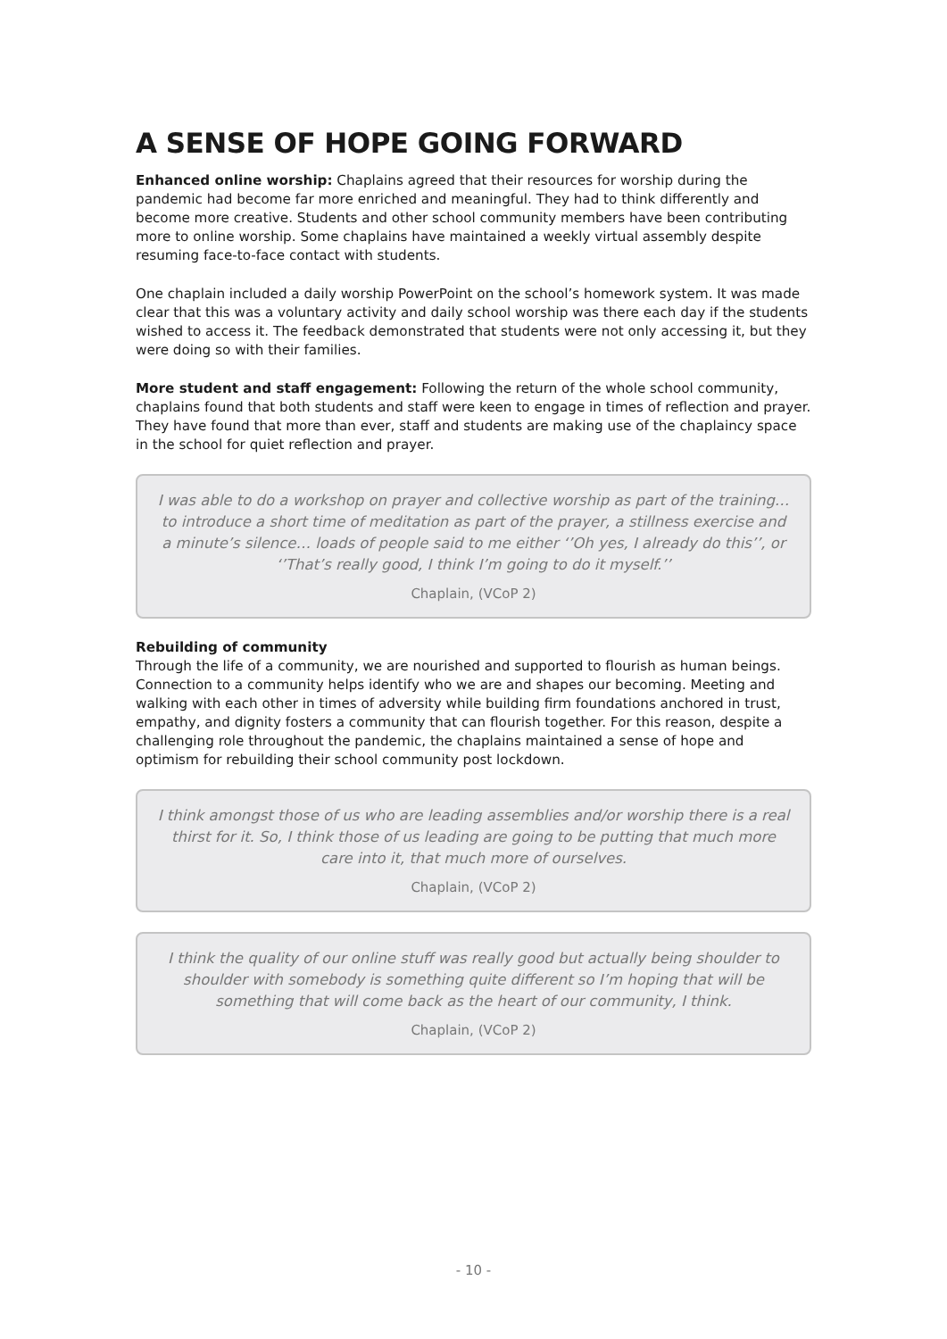A SENSE OF HOPE GOING FORWARD
Enhanced online worship: Chaplains agreed that their resources for worship during the pandemic had become far more enriched and meaningful. They had to think differently and become more creative. Students and other school community members have been contributing more to online worship. Some chaplains have maintained a weekly virtual assembly despite resuming face-to-face contact with students.
One chaplain included a daily worship PowerPoint on the school’s homework system. It was made clear that this was a voluntary activity and daily school worship was there each day if the students wished to access it. The feedback demonstrated that students were not only accessing it, but they were doing so with their families.
More student and staff engagement: Following the return of the whole school community, chaplains found that both students and staff were keen to engage in times of reflection and prayer. They have found that more than ever, staff and students are making use of the chaplaincy space in the school for quiet reflection and prayer.
I was able to do a workshop on prayer and collective worship as part of the training… to introduce a short time of meditation as part of the prayer, a stillness exercise and a minute’s silence… loads of people said to me either ‘’Oh yes, I already do this’’, or ‘’That’s really good, I think I’m going to do it myself.’’
Chaplain, (VCoP 2)
Rebuilding of community
Through the life of a community, we are nourished and supported to flourish as human beings. Connection to a community helps identify who we are and shapes our becoming. Meeting and walking with each other in times of adversity while building firm foundations anchored in trust, empathy, and dignity fosters a community that can flourish together. For this reason, despite a challenging role throughout the pandemic, the chaplains maintained a sense of hope and optimism for rebuilding their school community post lockdown.
I think amongst those of us who are leading assemblies and/or worship there is a real thirst for it. So, I think those of us leading are going to be putting that much more care into it, that much more of ourselves.
Chaplain, (VCoP 2)
I think the quality of our online stuff was really good but actually being shoulder to shoulder with somebody is something quite different so I’m hoping that will be something that will come back as the heart of our community, I think.
Chaplain, (VCoP 2)
- 10 -